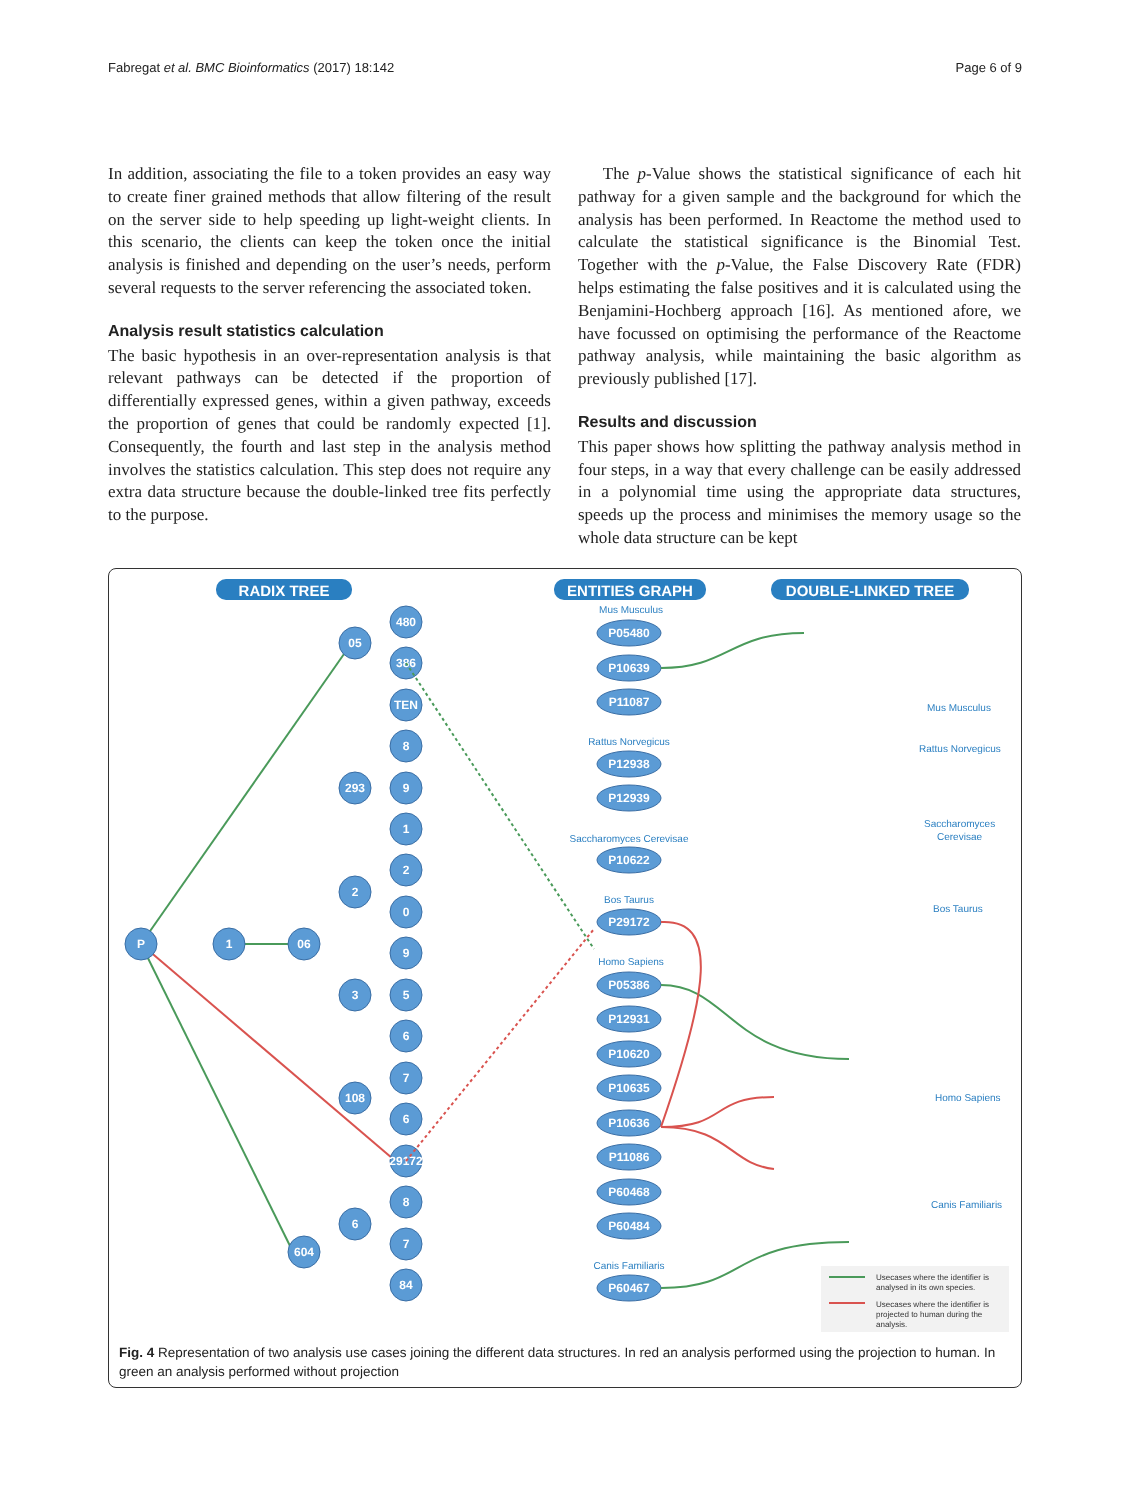Fabregat et al. BMC Bioinformatics (2017) 18:142 Page 6 of 9
In addition, associating the file to a token provides an easy way to create finer grained methods that allow filtering of the result on the server side to help speeding up light-weight clients. In this scenario, the clients can keep the token once the initial analysis is finished and depending on the user’s needs, perform several requests to the server referencing the associated token.
Analysis result statistics calculation
The basic hypothesis in an over-representation analysis is that relevant pathways can be detected if the proportion of differentially expressed genes, within a given pathway, exceeds the proportion of genes that could be randomly expected [1]. Consequently, the fourth and last step in the analysis method involves the statistics calculation. This step does not require any extra data structure because the double-linked tree fits perfectly to the purpose.
The p-Value shows the statistical significance of each hit pathway for a given sample and the background for which the analysis has been performed. In Reactome the method used to calculate the statistical significance is the Binomial Test. Together with the p-Value, the False Discovery Rate (FDR) helps estimating the false positives and it is calculated using the Benjamini-Hochberg approach [16]. As mentioned afore, we have focussed on optimising the performance of the Reactome pathway analysis, while maintaining the basic algorithm as previously published [17].
Results and discussion
This paper shows how splitting the pathway analysis method in four steps, in a way that every challenge can be easily addressed in a polynomial time using the appropriate data structures, speeds up the process and minimises the memory usage so the whole data structure can be kept
RADIX TREE
ENTITIES GRAPH
DOUBLE-LINKED TREE
P
1
06
05
293
2
3
108
604
6
480
386
TEN
8
9
1
2
0
9
5
6
7
6
29172
8
7
84
P05480
P10639
P11087
P12938
P12939
P10622
P29172
P05386
P12931
P10620
P10635
P10636
P11086
P60468
P60484
P60467
Mus Musculus
Rattus Norvegicus
Saccharomyces Cerevisae
Bos Taurus
Homo Sapiens
Canis Familiaris
Mus Musculus
Rattus Norvegicus
Saccharomyces
Cerevisae
Bos Taurus
Homo Sapiens
Canis Familiaris
Usecases where the identifier is
analysed in its own species.
Usecases where the identifier is
projected to human during the
analysis.
Fig. 4 Representation of two analysis use cases joining the different data structures. In red an analysis performed using the projection to human. In green an analysis performed without projection